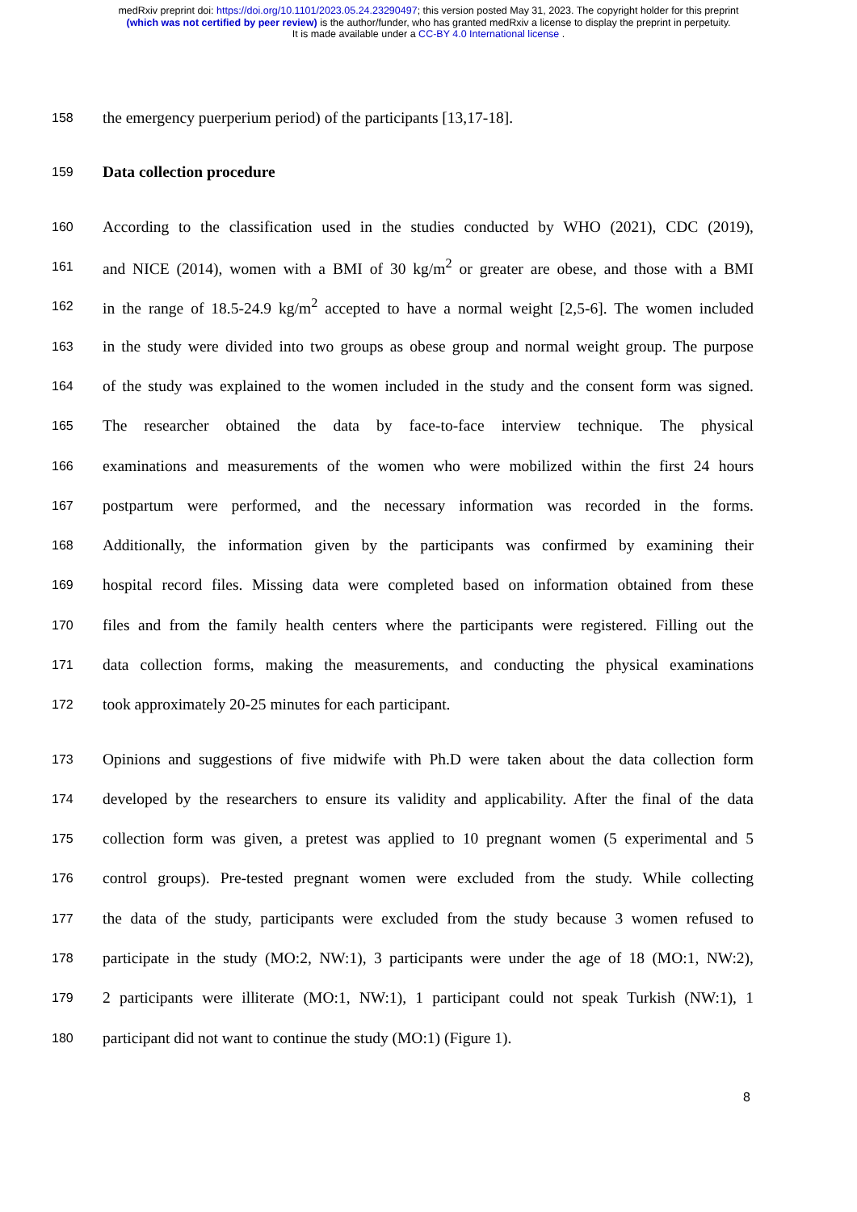medRxiv preprint doi: https://doi.org/10.1101/2023.05.24.23290497; this version posted May 31, 2023. The copyright holder for this preprint
(which was not certified by peer review) is the author/funder, who has granted medRxiv a license to display the preprint in perpetuity.
It is made available under a CC-BY 4.0 International license .
158 the emergency puerperium period) of the participants [13,17-18].
159 Data collection procedure
160 According to the classification used in the studies conducted by WHO (2021), CDC (2019),
161 and NICE (2014), women with a BMI of 30 kg/m<sup>2</sup> or greater are obese, and those with a BMI
162 in the range of 18.5-24.9 kg/m<sup>2</sup> accepted to have a normal weight [2,5-6]. The women included
163 in the study were divided into two groups as obese group and normal weight group. The purpose
164 of the study was explained to the women included in the study and the consent form was signed.
165 The researcher obtained the data by face-to-face interview technique. The physical
166 examinations and measurements of the women who were mobilized within the first 24 hours
167 postpartum were performed, and the necessary information was recorded in the forms.
168 Additionally, the information given by the participants was confirmed by examining their
169 hospital record files. Missing data were completed based on information obtained from these
170 files and from the family health centers where the participants were registered. Filling out the
171 data collection forms, making the measurements, and conducting the physical examinations
172 took approximately 20-25 minutes for each participant.
173 Opinions and suggestions of five midwife with Ph.D were taken about the data collection form
174 developed by the researchers to ensure its validity and applicability. After the final of the data
175 collection form was given, a pretest was applied to 10 pregnant women (5 experimental and 5
176 control groups). Pre-tested pregnant women were excluded from the study. While collecting
177 the data of the study, participants were excluded from the study because 3 women refused to
178 participate in the study (MO:2, NW:1), 3 participants were under the age of 18 (MO:1, NW:2),
179 2 participants were illiterate (MO:1, NW:1), 1 participant could not speak Turkish (NW:1), 1
180 participant did not want to continue the study (MO:1) (Figure 1).
8